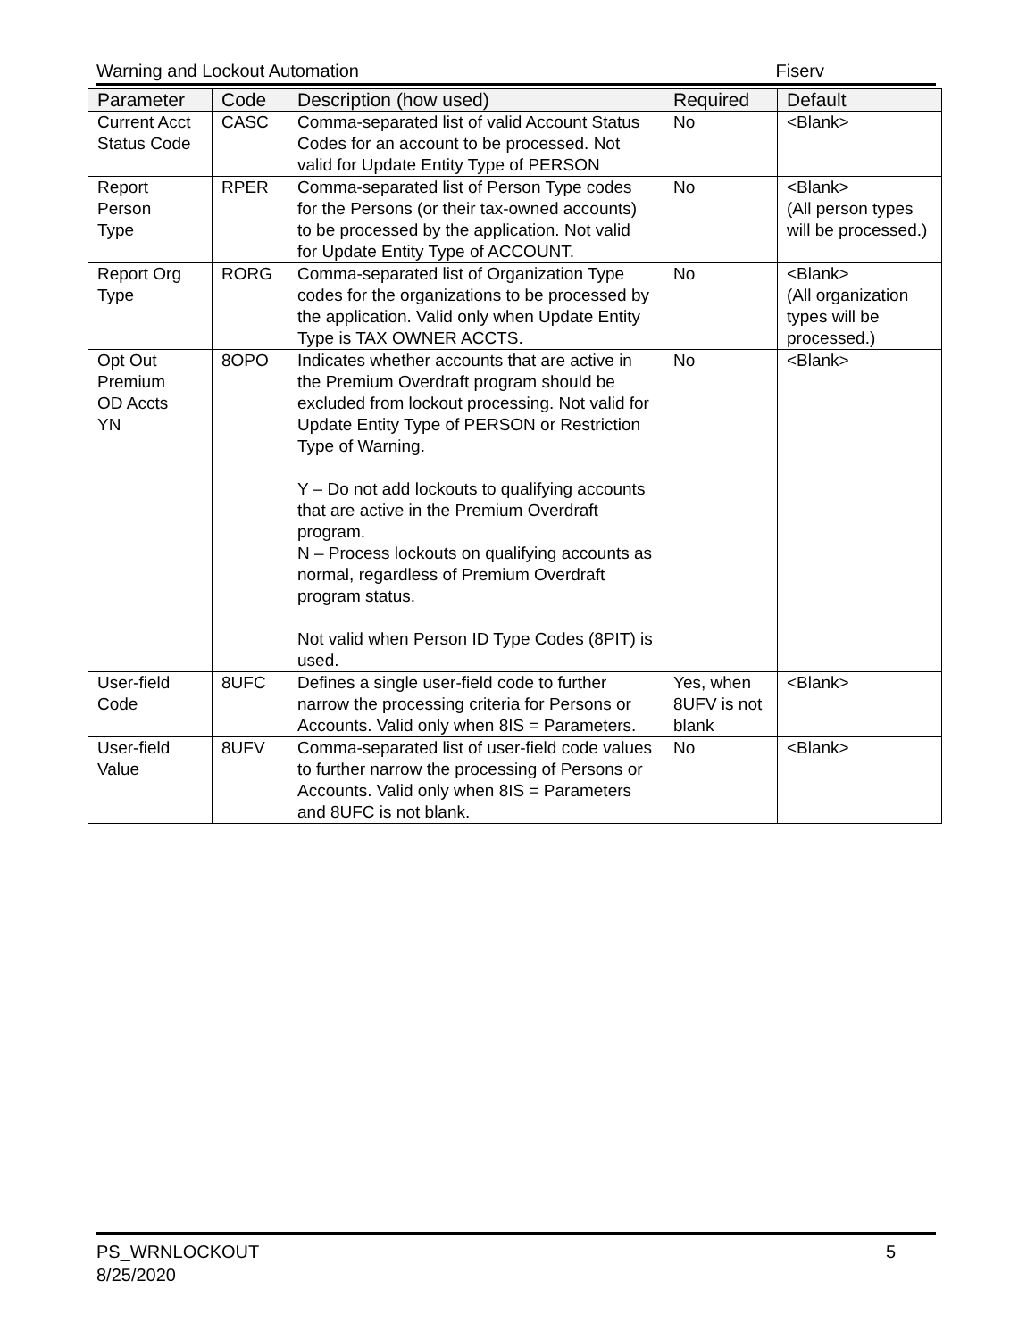Warning and Lockout Automation Fiserv
| Parameter | Code | Description (how used) | Required | Default |
| --- | --- | --- | --- | --- |
| Current Acct Status Code | CASC | Comma-separated list of valid Account Status Codes for an account to be processed. Not valid for Update Entity Type of PERSON | No | <Blank> |
| Report Person Type | RPER | Comma-separated list of Person Type codes for the Persons (or their tax-owned accounts) to be processed by the application. Not valid for Update Entity Type of ACCOUNT. | No | <Blank> (All person types will be processed.) |
| Report Org Type | RORG | Comma-separated list of Organization Type codes for the organizations to be processed by the application. Valid only when Update Entity Type is TAX OWNER ACCTS. | No | <Blank> (All organization types will be processed.) |
| Opt Out Premium OD Accts YN | 8OPO | Indicates whether accounts that are active in the Premium Overdraft program should be excluded from lockout processing. Not valid for Update Entity Type of PERSON or Restriction Type of Warning. Y – Do not add lockouts to qualifying accounts that are active in the Premium Overdraft program. N – Process lockouts on qualifying accounts as normal, regardless of Premium Overdraft program status. Not valid when Person ID Type Codes (8PIT) is used. | No | <Blank> |
| User-field Code | 8UFC | Defines a single user-field code to further narrow the processing criteria for Persons or Accounts. Valid only when 8IS = Parameters. | Yes, when 8UFV is not blank | <Blank> |
| User-field Value | 8UFV | Comma-separated list of user-field code values to further narrow the processing of Persons or Accounts. Valid only when 8IS = Parameters and 8UFC is not blank. | No | <Blank> |
PS_WRNLOCKOUT
8/25/2020
5